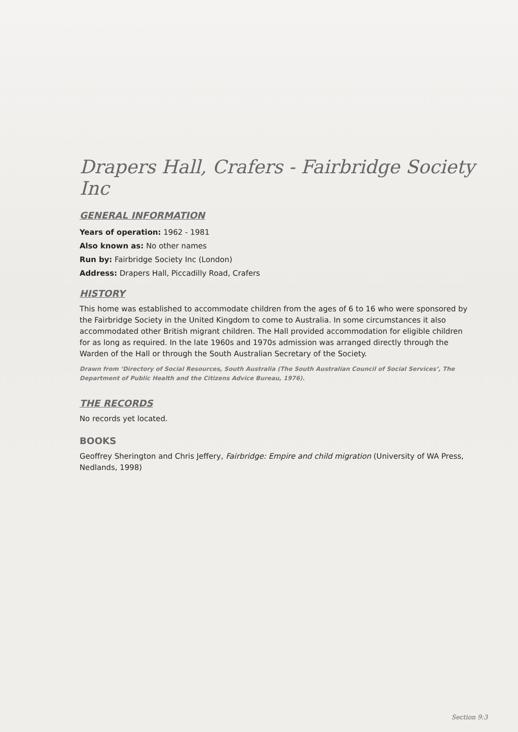Drapers Hall, Crafers - Fairbridge Society Inc
GENERAL INFORMATION
Years of operation: 1962 - 1981
Also known as: No other names
Run by: Fairbridge Society Inc (London)
Address: Drapers Hall, Piccadilly Road, Crafers
HISTORY
This home was established to accommodate children from the ages of 6 to 16 who were sponsored by the Fairbridge Society in the United Kingdom to come to Australia. In some circumstances it also accommodated other British migrant children. The Hall provided accommodation for eligible children for as long as required. In the late 1960s and 1970s admission was arranged directly through the Warden of the Hall or through the South Australian Secretary of the Society.
Drawn from ‘Directory of Social Resources, South Australia (The South Australian Council of Social Services’, The Department of Public Health and the Citizens Advice Bureau, 1976).
THE RECORDS
No records yet located.
BOOKS
Geoffrey Sherington and Chris Jeffery, Fairbridge: Empire and child migration (University of WA Press, Nedlands, 1998)
Section 9:3